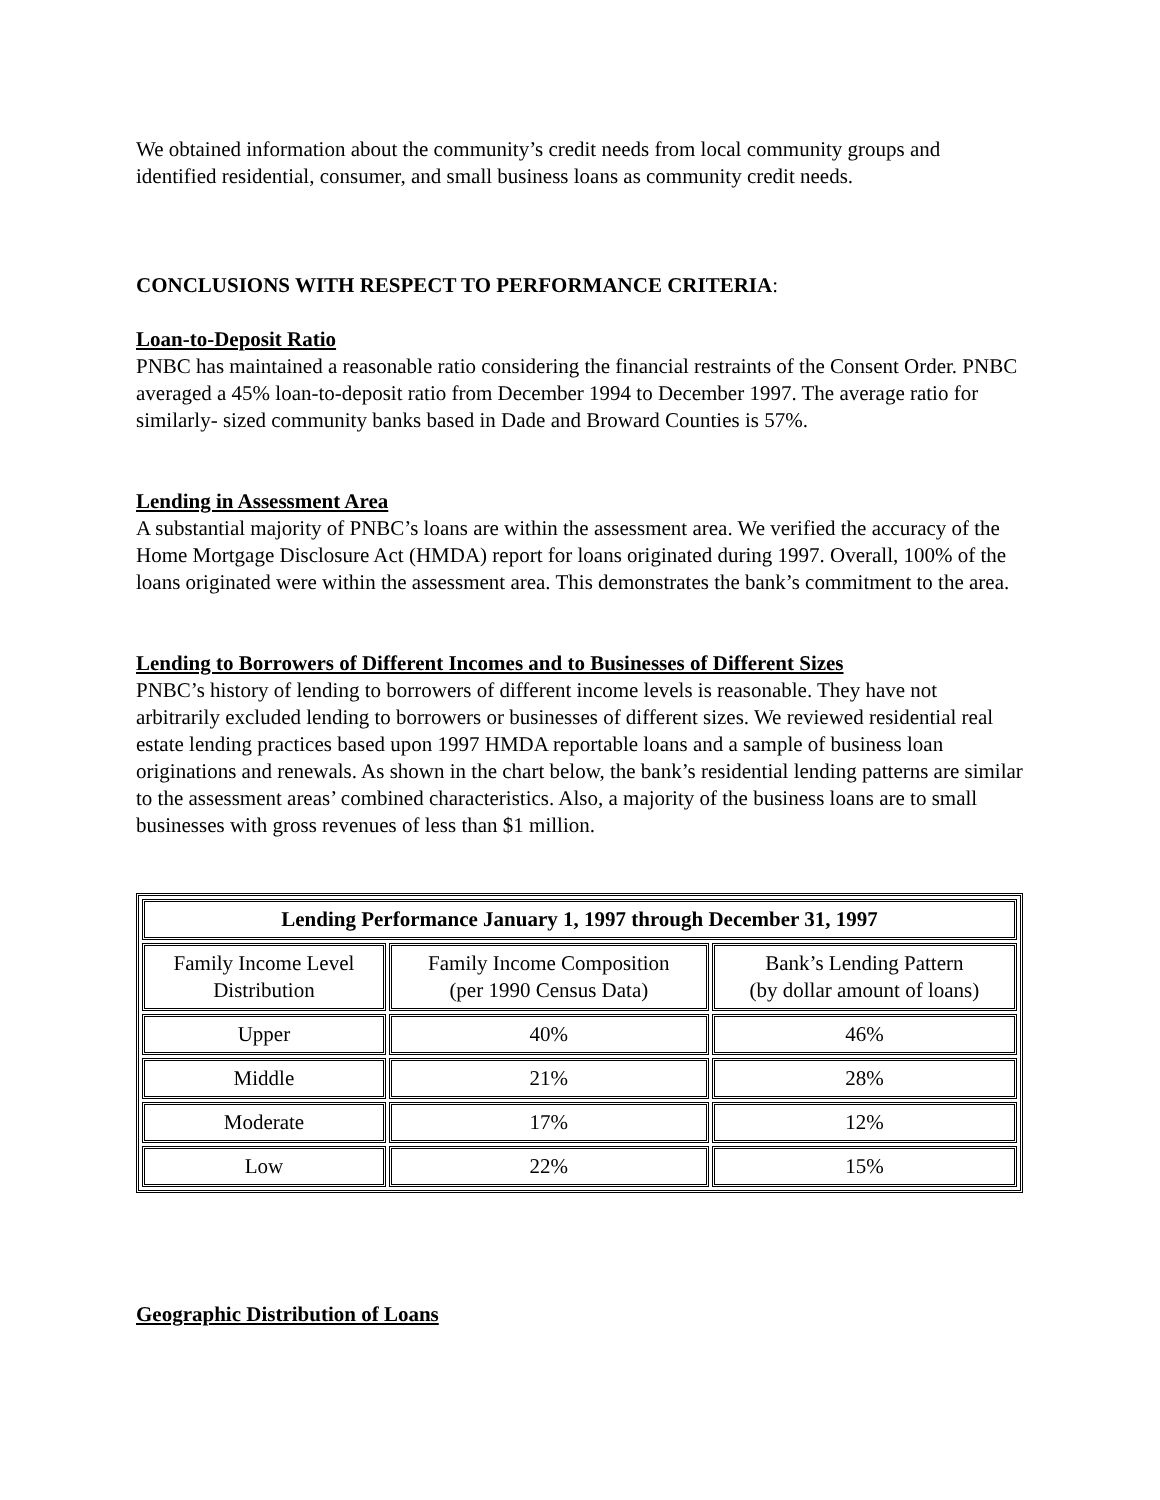We obtained information about the community’s credit needs from local community groups and identified residential, consumer, and small business loans as community credit needs.
CONCLUSIONS WITH RESPECT TO PERFORMANCE CRITERIA:
Loan-to-Deposit Ratio
PNBC has maintained a reasonable ratio considering the financial restraints of the Consent Order. PNBC averaged a 45% loan-to-deposit ratio from December 1994 to December 1997. The average ratio for similarly- sized community banks based in Dade and Broward Counties is 57%.
Lending in Assessment Area
A substantial majority of PNBC’s loans are within the assessment area. We verified the accuracy of the Home Mortgage Disclosure Act (HMDA) report for loans originated during 1997. Overall, 100% of the loans originated were within the assessment area. This demonstrates the bank’s commitment to the area.
Lending to Borrowers of Different Incomes and to Businesses of Different Sizes
PNBC’s history of lending to borrowers of different income levels is reasonable. They have not arbitrarily excluded lending to borrowers or businesses of different sizes. We reviewed residential real estate lending practices based upon 1997 HMDA reportable loans and a sample of business loan originations and renewals. As shown in the chart below, the bank’s residential lending patterns are similar to the assessment areas’ combined characteristics. Also, a majority of the business loans are to small businesses with gross revenues of less than $1 million.
| Lending Performance January 1, 1997 through December 31, 1997 | | |
| --- | --- | --- |
| Family Income Level Distribution | Family Income Composition (per 1990 Census Data) | Bank’s Lending Pattern (by dollar amount of loans) |
| Upper | 40% | 46% |
| Middle | 21% | 28% |
| Moderate | 17% | 12% |
| Low | 22% | 15% |
Geographic Distribution of Loans